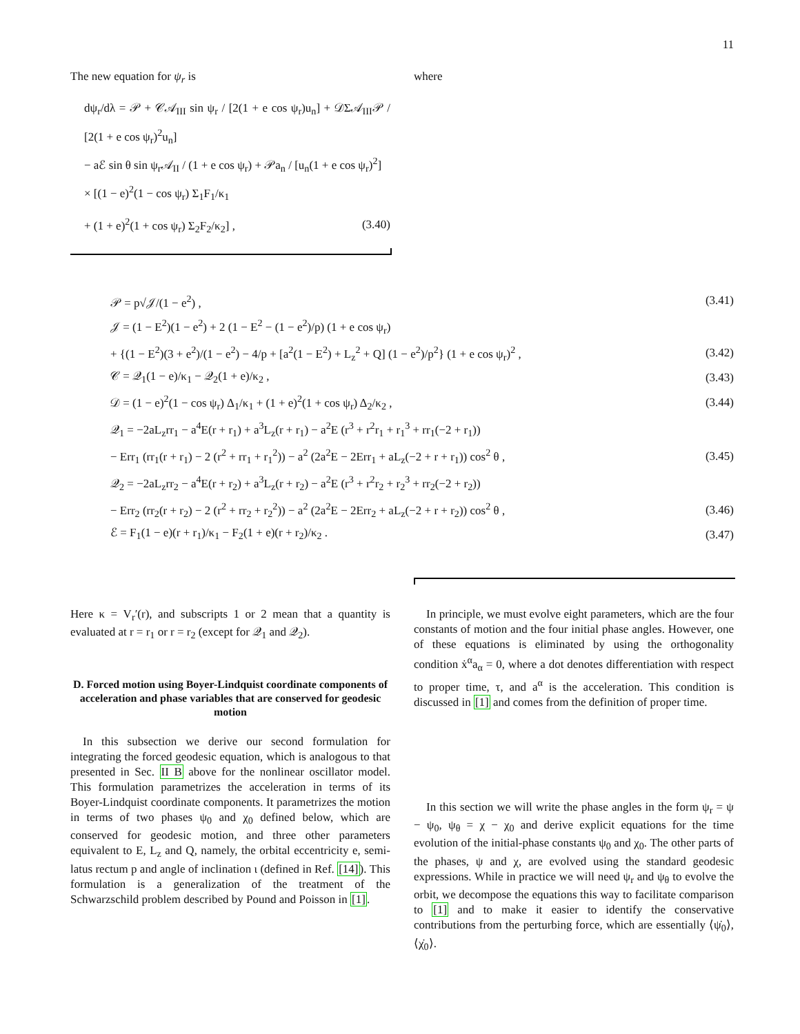11
The new equation for ψ<sub>r</sub> is
dψ<sub>r</sub>/dλ = 𝒫 + 𝒞𝒜<sub>III</sub> sin ψ<sub>r</sub> / [2(1 + e cos ψ<sub>r</sub>)u<sub>n</sub>] + 𝒟Σ𝒜<sub>III</sub>𝒫 / [2(1 + e cos ψ<sub>r</sub>)<sup>2</sup>u<sub>n</sub>]
− aℰ sin θ sin ψ<sub>r</sub>𝒜<sub>II</sub> / (1 + e cos ψ<sub>r</sub>) + 𝒫a<sub>n</sub> / [u<sub>n</sub>(1 + e cos ψ<sub>r</sub>)<sup>2</sup>]
× [(1 − e)<sup>2</sup>(1 − cos ψ<sub>r</sub>) Σ<sub>1</sub>F<sub>1</sub>/κ<sub>1</sub>
+ (1 + e)<sup>2</sup>(1 + cos ψ<sub>r</sub>) Σ<sub>2</sub>F<sub>2</sub>/κ<sub>2</sub>] , (3.40)
where
𝒫 = p√𝒥/(1 − e<sup>2</sup>) , (3.41)
𝒥 = (1 − E<sup>2</sup>)(1 − e<sup>2</sup>) + 2 (1 − E<sup>2</sup> − (1 − e<sup>2</sup>)/p) (1 + e cos ψ<sub>r</sub>)
+ {(1 − E<sup>2</sup>)(3 + e<sup>2</sup>)/(1 − e<sup>2</sup>) − 4/p + [a<sup>2</sup>(1 − E<sup>2</sup>) + L<sub>z</sub><sup>2</sup> + Q] (1 − e<sup>2</sup>)/p<sup>2</sup>} (1 + e cos ψ<sub>r</sub>)<sup>2</sup> , (3.42)
𝒞 = 𝒬<sub>1</sub>(1 − e)/κ<sub>1</sub> − 𝒬<sub>2</sub>(1 + e)/κ<sub>2</sub> , (3.43)
𝒟 = (1 − e)<sup>2</sup>(1 − cos ψ<sub>r</sub>) Δ<sub>1</sub>/κ<sub>1</sub> + (1 + e)<sup>2</sup>(1 + cos ψ<sub>r</sub>) Δ<sub>2</sub>/κ<sub>2</sub> , (3.44)
𝒬<sub>1</sub> = −2aL<sub>z</sub>rr<sub>1</sub> − a<sup>4</sup>E(r + r<sub>1</sub>) + a<sup>3</sup>L<sub>z</sub>(r + r<sub>1</sub>) − a<sup>2</sup>E (r<sup>3</sup> + r<sup>2</sup>r<sub>1</sub> + r<sub>1</sub><sup>3</sup> + rr<sub>1</sub>(−2 + r<sub>1</sub>))
− Err<sub>1</sub> (rr<sub>1</sub>(r + r<sub>1</sub>) − 2 (r<sup>2</sup> + rr<sub>1</sub> + r<sub>1</sub><sup>2</sup>)) − a<sup>2</sup> (2a<sup>2</sup>E − 2Err<sub>1</sub> + aL<sub>z</sub>(−2 + r + r<sub>1</sub>)) cos<sup>2</sup> θ , (3.45)
𝒬<sub>2</sub> = −2aL<sub>z</sub>rr<sub>2</sub> − a<sup>4</sup>E(r + r<sub>2</sub>) + a<sup>3</sup>L<sub>z</sub>(r + r<sub>2</sub>) − a<sup>2</sup>E (r<sup>3</sup> + r<sup>2</sup>r<sub>2</sub> + r<sub>2</sub><sup>3</sup> + rr<sub>2</sub>(−2 + r<sub>2</sub>))
− Err<sub>2</sub> (rr<sub>2</sub>(r + r<sub>2</sub>) − 2 (r<sup>2</sup> + rr<sub>2</sub> + r<sub>2</sub><sup>2</sup>)) − a<sup>2</sup> (2a<sup>2</sup>E − 2Err<sub>2</sub> + aL<sub>z</sub>(−2 + r + r<sub>2</sub>)) cos<sup>2</sup> θ , (3.46)
ℰ = F<sub>1</sub>(1 − e)(r + r<sub>1</sub>)/κ<sub>1</sub> − F<sub>2</sub>(1 + e)(r + r<sub>2</sub>)/κ<sub>2</sub> . (3.47)
Here κ = V<sub>r</sub>′(r), and subscripts 1 or 2 mean that a quantity is evaluated at r = r<sub>1</sub> or r = r<sub>2</sub> (except for 𝒬<sub>1</sub> and 𝒬<sub>2</sub>).
D. Forced motion using Boyer-Lindquist coordinate components of acceleration and phase variables that are conserved for geodesic motion
In this subsection we derive our second formulation for integrating the forced geodesic equation, which is analogous to that presented in Sec. II B above for the nonlinear oscillator model. This formulation parametrizes the acceleration in terms of its Boyer-Lindquist coordinate components. It parametrizes the motion in terms of two phases ψ<sub>0</sub> and χ<sub>0</sub> defined below, which are conserved for geodesic motion, and three other parameters equivalent to E, L<sub>z</sub> and Q, namely, the orbital eccentricity e, semi-latus rectum p and angle of inclination ι (defined in Ref. [14]). This formulation is a generalization of the treatment of the Schwarzschild problem described by Pound and Poisson in [1].
In principle, we must evolve eight parameters, which are the four constants of motion and the four initial phase angles. However, one of these equations is eliminated by using the orthogonality condition ẋ<sup>α</sup>a<sub>α</sub> = 0, where a dot denotes differentiation with respect to proper time, τ, and a<sup>α</sup> is the acceleration. This condition is discussed in [1] and comes from the definition of proper time.
In this section we will write the phase angles in the form ψ<sub>r</sub> = ψ − ψ<sub>0</sub>, ψ<sub>θ</sub> = χ − χ<sub>0</sub> and derive explicit equations for the time evolution of the initial-phase constants ψ<sub>0</sub> and χ<sub>0</sub>. The other parts of the phases, ψ and χ, are evolved using the standard geodesic expressions. While in practice we will need ψ<sub>r</sub> and ψ<sub>θ</sub> to evolve the orbit, we decompose the equations this way to facilitate comparison to [1] and to make it easier to identify the conservative contributions from the perturbing force, which are essentially ⟨ψ̇<sub>0</sub>⟩, ⟨χ̇<sub>0</sub>⟩.